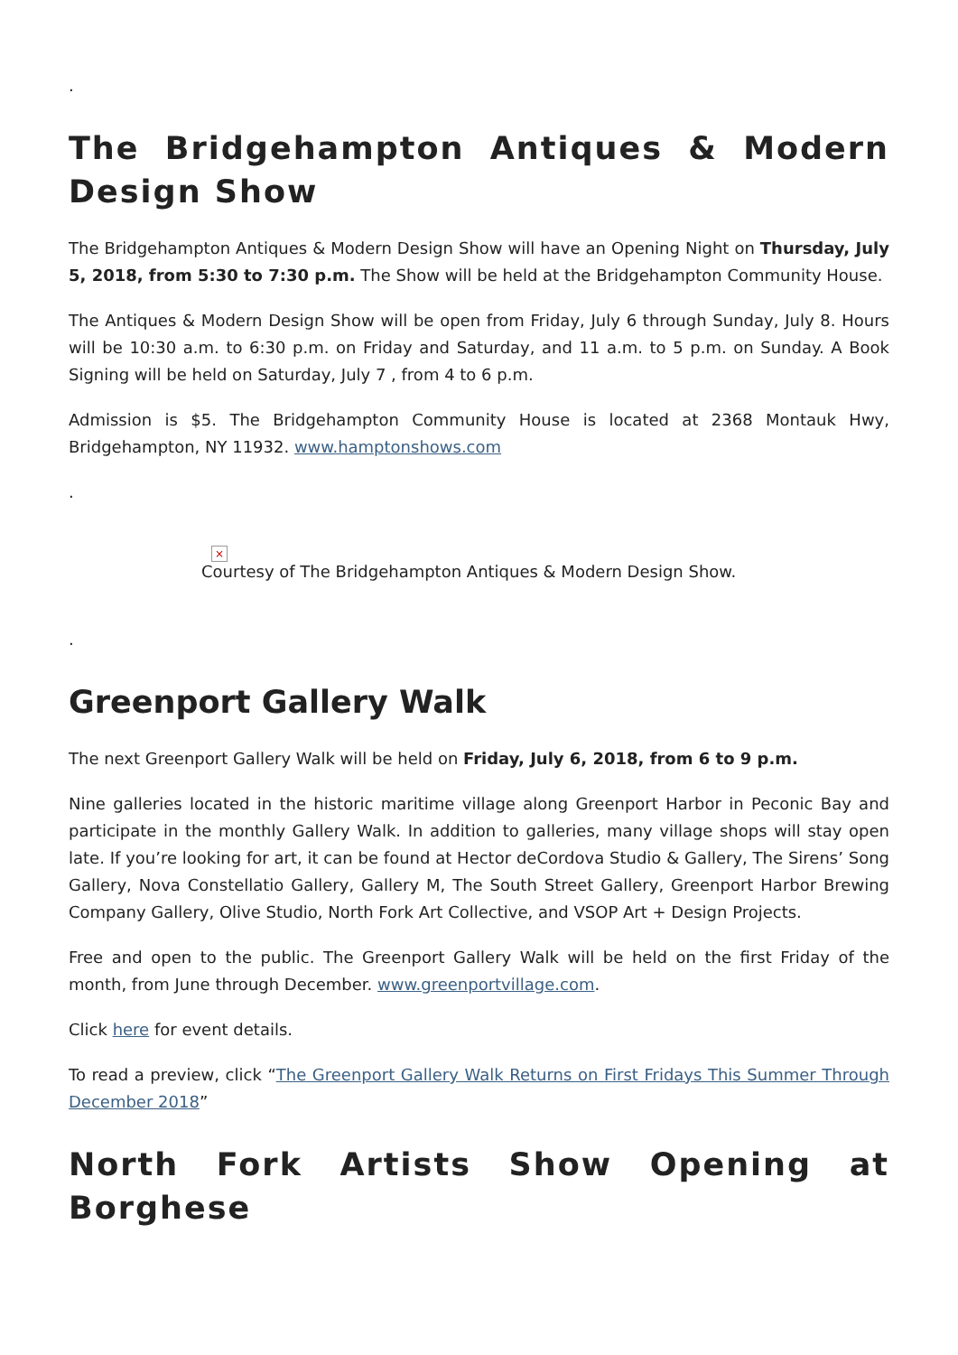.
The Bridgehampton Antiques & Modern Design Show
The Bridgehampton Antiques & Modern Design Show will have an Opening Night on Thursday, July 5, 2018, from 5:30 to 7:30 p.m. The Show will be held at the Bridgehampton Community House.
The Antiques & Modern Design Show will be open from Friday, July 6 through Sunday, July 8. Hours will be 10:30 a.m. to 6:30 p.m. on Friday and Saturday, and 11 a.m. to 5 p.m. on Sunday. A Book Signing will be held on Saturday, July 7 , from 4 to 6 p.m.
Admission is $5. The Bridgehampton Community House is located at 2368 Montauk Hwy, Bridgehampton, NY 11932. www.hamptonshows.com
.
×
Courtesy of The Bridgehampton Antiques & Modern Design Show.
.
Greenport Gallery Walk
The next Greenport Gallery Walk will be held on Friday, July 6, 2018, from 6 to 9 p.m.
Nine galleries located in the historic maritime village along Greenport Harbor in Peconic Bay and participate in the monthly Gallery Walk. In addition to galleries, many village shops will stay open late. If you’re looking for art, it can be found at Hector deCordova Studio & Gallery, The Sirens’ Song Gallery, Nova Constellatio Gallery, Gallery M, The South Street Gallery, Greenport Harbor Brewing Company Gallery, Olive Studio, North Fork Art Collective, and VSOP Art + Design Projects.
Free and open to the public. The Greenport Gallery Walk will be held on the first Friday of the month, from June through December. www.greenportvillage.com.
Click here for event details.
To read a preview, click “The Greenport Gallery Walk Returns on First Fridays This Summer Through December 2018”
North Fork Artists Show Opening at Borghese